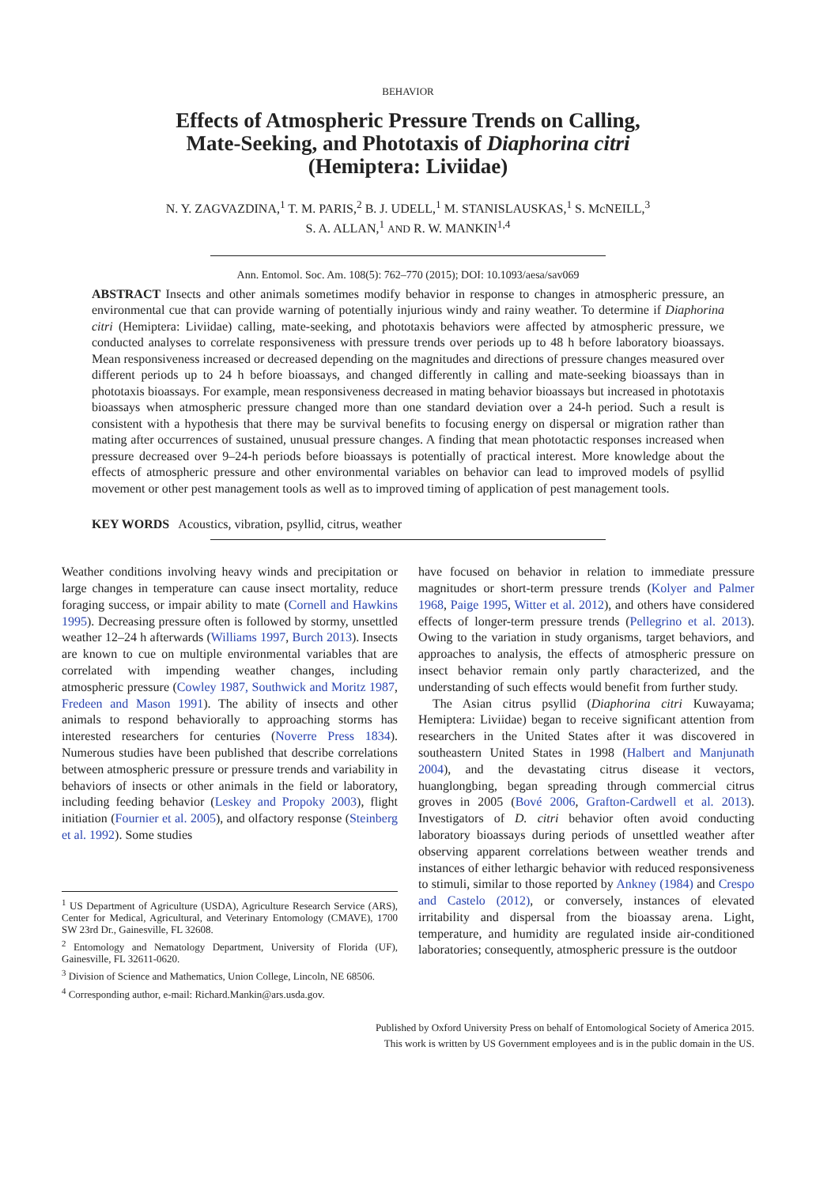BEHAVIOR
Effects of Atmospheric Pressure Trends on Calling,
Mate-Seeking, and Phototaxis of Diaphorina citri
(Hemiptera: Liviidae)
N. Y. ZAGVAZDINA,<sup>1</sup> T. M. PARIS,<sup>2</sup> B. J. UDELL,<sup>1</sup> M. STANISLAUSKAS,<sup>1</sup> S. McNEILL,<sup>3</sup>
S. A. ALLAN,<sup>1</sup> AND R. W. MANKIN<sup>1,4</sup>
Ann. Entomol. Soc. Am. 108(5): 762–770 (2015); DOI: 10.1093/aesa/sav069
ABSTRACT Insects and other animals sometimes modify behavior in response to changes in atmospheric pressure, an environmental cue that can provide warning of potentially injurious windy and rainy weather. To determine if Diaphorina citri (Hemiptera: Liviidae) calling, mate-seeking, and phototaxis behaviors were affected by atmospheric pressure, we conducted analyses to correlate responsiveness with pressure trends over periods up to 48 h before laboratory bioassays. Mean responsiveness increased or decreased depending on the magnitudes and directions of pressure changes measured over different periods up to 24 h before bioassays, and changed differently in calling and mate-seeking bioassays than in phototaxis bioassays. For example, mean responsiveness decreased in mating behavior bioassays but increased in phototaxis bioassays when atmospheric pressure changed more than one standard deviation over a 24-h period. Such a result is consistent with a hypothesis that there may be survival benefits to focusing energy on dispersal or migration rather than mating after occurrences of sustained, unusual pressure changes. A finding that mean phototactic responses increased when pressure decreased over 9–24-h periods before bioassays is potentially of practical interest. More knowledge about the effects of atmospheric pressure and other environmental variables on behavior can lead to improved models of psyllid movement or other pest management tools as well as to improved timing of application of pest management tools.
KEY WORDS Acoustics, vibration, psyllid, citrus, weather
Weather conditions involving heavy winds and precipitation or large changes in temperature can cause insect mortality, reduce foraging success, or impair ability to mate (Cornell and Hawkins 1995). Decreasing pressure often is followed by stormy, unsettled weather 12–24 h afterwards (Williams 1997, Burch 2013). Insects are known to cue on multiple environmental variables that are correlated with impending weather changes, including atmospheric pressure (Cowley 1987, Southwick and Moritz 1987, Fredeen and Mason 1991). The ability of insects and other animals to respond behaviorally to approaching storms has interested researchers for centuries (Noverre Press 1834). Numerous studies have been published that describe correlations between atmospheric pressure or pressure trends and variability in behaviors of insects or other animals in the field or laboratory, including feeding behavior (Leskey and Propoky 2003), flight initiation (Fournier et al. 2005), and olfactory response (Steinberg et al. 1992). Some studies
<sup>1</sup> US Department of Agriculture (USDA), Agriculture Research Service (ARS), Center for Medical, Agricultural, and Veterinary Entomology (CMAVE), 1700 SW 23rd Dr., Gainesville, FL 32608.
<sup>2</sup> Entomology and Nematology Department, University of Florida (UF), Gainesville, FL 32611-0620.
<sup>3</sup> Division of Science and Mathematics, Union College, Lincoln, NE 68506.
<sup>4</sup> Corresponding author, e-mail: Richard.Mankin@ars.usda.gov.
have focused on behavior in relation to immediate pressure magnitudes or short-term pressure trends (Kolyer and Palmer 1968, Paige 1995, Witter et al. 2012), and others have considered effects of longer-term pressure trends (Pellegrino et al. 2013). Owing to the variation in study organisms, target behaviors, and approaches to analysis, the effects of atmospheric pressure on insect behavior remain only partly characterized, and the understanding of such effects would benefit from further study.
The Asian citrus psyllid (Diaphorina citri Kuwayama; Hemiptera: Liviidae) began to receive significant attention from researchers in the United States after it was discovered in southeastern United States in 1998 (Halbert and Manjunath 2004), and the devastating citrus disease it vectors, huanglongbing, began spreading through commercial citrus groves in 2005 (Bové 2006, Grafton-Cardwell et al. 2013). Investigators of D. citri behavior often avoid conducting laboratory bioassays during periods of unsettled weather after observing apparent correlations between weather trends and instances of either lethargic behavior with reduced responsiveness to stimuli, similar to those reported by Ankney (1984) and Crespo and Castelo (2012), or conversely, instances of elevated irritability and dispersal from the bioassay arena. Light, temperature, and humidity are regulated inside air-conditioned laboratories; consequently, atmospheric pressure is the outdoor
Published by Oxford University Press on behalf of Entomological Society of America 2015.
This work is written by US Government employees and is in the public domain in the US.